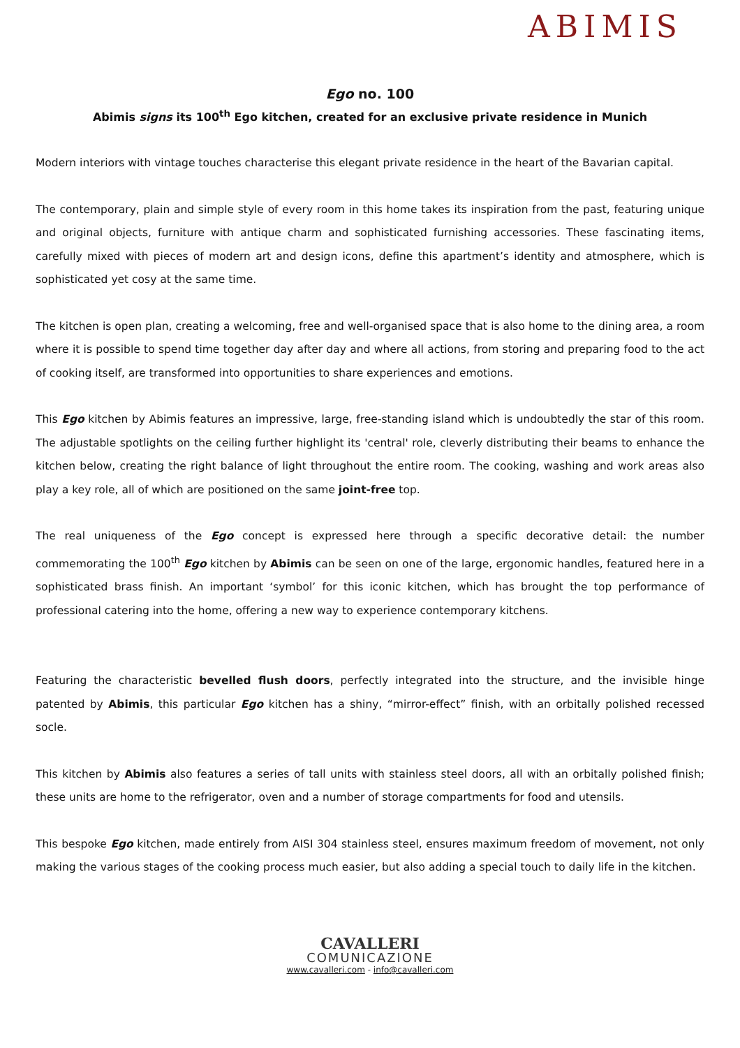ABIMIS
Ego no. 100
Abimis signs its 100<sup>th</sup> Ego kitchen, created for an exclusive private residence in Munich
Modern interiors with vintage touches characterise this elegant private residence in the heart of the Bavarian capital.
The contemporary, plain and simple style of every room in this home takes its inspiration from the past, featuring unique and original objects, furniture with antique charm and sophisticated furnishing accessories. These fascinating items, carefully mixed with pieces of modern art and design icons, define this apartment’s identity and atmosphere, which is sophisticated yet cosy at the same time.
The kitchen is open plan, creating a welcoming, free and well-organised space that is also home to the dining area, a room where it is possible to spend time together day after day and where all actions, from storing and preparing food to the act of cooking itself, are transformed into opportunities to share experiences and emotions.
This Ego kitchen by Abimis features an impressive, large, free-standing island which is undoubtedly the star of this room. The adjustable spotlights on the ceiling further highlight its 'central' role, cleverly distributing their beams to enhance the kitchen below, creating the right balance of light throughout the entire room. The cooking, washing and work areas also play a key role, all of which are positioned on the same joint-free top.
The real uniqueness of the Ego concept is expressed here through a specific decorative detail: the number commemorating the 100<sup>th</sup> Ego kitchen by Abimis can be seen on one of the large, ergonomic handles, featured here in a sophisticated brass finish. An important ‘symbol’ for this iconic kitchen, which has brought the top performance of professional catering into the home, offering a new way to experience contemporary kitchens.
Featuring the characteristic bevelled flush doors, perfectly integrated into the structure, and the invisible hinge patented by Abimis, this particular Ego kitchen has a shiny, “mirror-effect” finish, with an orbitally polished recessed socle.
This kitchen by Abimis also features a series of tall units with stainless steel doors, all with an orbitally polished finish; these units are home to the refrigerator, oven and a number of storage compartments for food and utensils.
This bespoke Ego kitchen, made entirely from AISI 304 stainless steel, ensures maximum freedom of movement, not only making the various stages of the cooking process much easier, but also adding a special touch to daily life in the kitchen.
CAVALLERI
COMUNICAZIONE
www.cavalleri.com - info@cavalleri.com